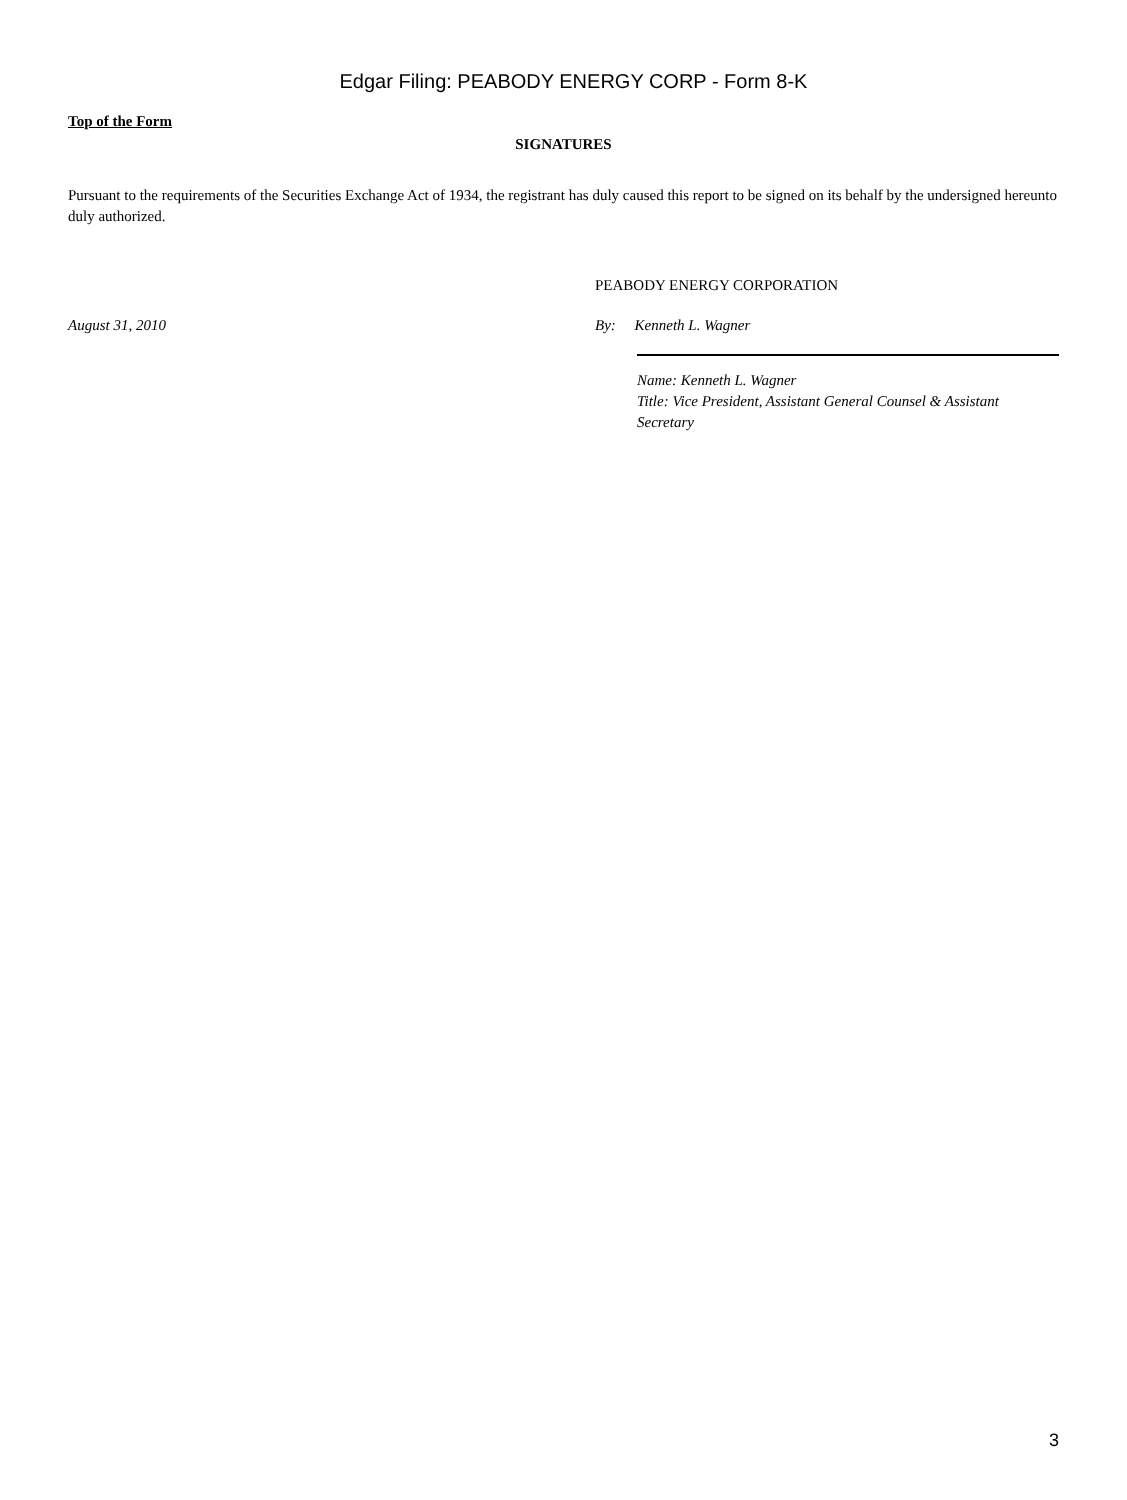Edgar Filing: PEABODY ENERGY CORP - Form 8-K
Top of the Form
SIGNATURES
Pursuant to the requirements of the Securities Exchange Act of 1934, the registrant has duly caused this report to be signed on its behalf by the undersigned hereunto duly authorized.
PEABODY ENERGY CORPORATION
August 31, 2010 By: Kenneth L. Wagner
Name: Kenneth L. Wagner
Title: Vice President, Assistant General Counsel & Assistant Secretary
3